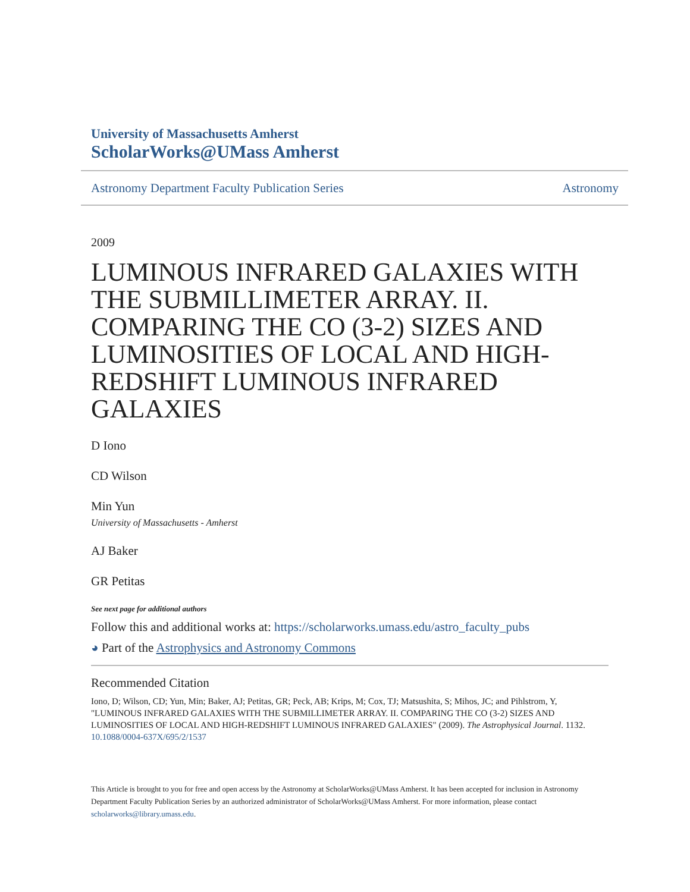University of Massachusetts Amherst
ScholarWorks@UMass Amherst
Astronomy Department Faculty Publication Series Astronomy
2009
LUMINOUS INFRARED GALAXIES WITH THE SUBMILLIMETER ARRAY. II. COMPARING THE CO (3-2) SIZES AND LUMINOSITIES OF LOCAL AND HIGH-REDSHIFT LUMINOUS INFRARED GALAXIES
D Iono
CD Wilson
Min Yun
University of Massachusetts - Amherst
AJ Baker
GR Petitas
See next page for additional authors
Follow this and additional works at: https://scholarworks.umass.edu/astro_faculty_pubs
◕ Part of the Astrophysics and Astronomy Commons
Recommended Citation
Iono, D; Wilson, CD; Yun, Min; Baker, AJ; Petitas, GR; Peck, AB; Krips, M; Cox, TJ; Matsushita, S; Mihos, JC; and Pihlstrom, Y, "LUMINOUS INFRARED GALAXIES WITH THE SUBMILLIMETER ARRAY. II. COMPARING THE CO (3-2) SIZES AND LUMINOSITIES OF LOCAL AND HIGH-REDSHIFT LUMINOUS INFRARED GALAXIES" (2009). The Astrophysical Journal. 1132.
10.1088/0004-637X/695/2/1537
This Article is brought to you for free and open access by the Astronomy at ScholarWorks@UMass Amherst. It has been accepted for inclusion in Astronomy Department Faculty Publication Series by an authorized administrator of ScholarWorks@UMass Amherst. For more information, please contact scholarworks@library.umass.edu.